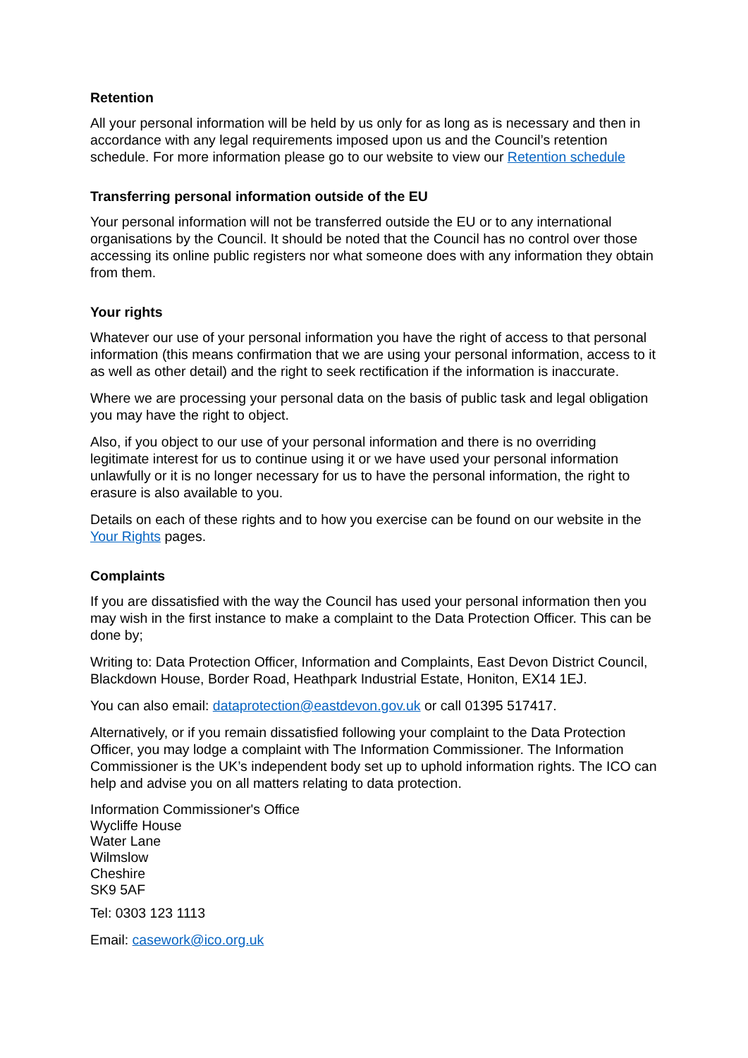Retention
All your personal information will be held by us only for as long as is necessary and then in accordance with any legal requirements imposed upon us and the Council’s retention schedule. For more information please go to our website to view our Retention schedule
Transferring personal information outside of the EU
Your personal information will not be transferred outside the EU or to any international organisations by the Council. It should be noted that the Council has no control over those accessing its online public registers nor what someone does with any information they obtain from them.
Your rights
Whatever our use of your personal information you have the right of access to that personal information (this means confirmation that we are using your personal information, access to it as well as other detail) and the right to seek rectification if the information is inaccurate.
Where we are processing your personal data on the basis of public task and legal obligation you may have the right to object.
Also, if you object to our use of your personal information and there is no overriding legitimate interest for us to continue using it or we have used your personal information unlawfully or it is no longer necessary for us to have the personal information, the right to erasure is also available to you.
Details on each of these rights and to how you exercise can be found on our website in the Your Rights pages.
Complaints
If you are dissatisfied with the way the Council has used your personal information then you may wish in the first instance to make a complaint to the Data Protection Officer. This can be done by;
Writing to: Data Protection Officer, Information and Complaints, East Devon District Council, Blackdown House, Border Road, Heathpark Industrial Estate, Honiton, EX14 1EJ.
You can also email: dataprotection@eastdevon.gov.uk or call 01395 517417.
Alternatively, or if you remain dissatisfied following your complaint to the Data Protection Officer, you may lodge a complaint with The Information Commissioner. The Information Commissioner is the UK’s independent body set up to uphold information rights. The ICO can help and advise you on all matters relating to data protection.
Information Commissioner's Office
Wycliffe House
Water Lane
Wilmslow
Cheshire
SK9 5AF
Tel: 0303 123 1113
Email: casework@ico.org.uk